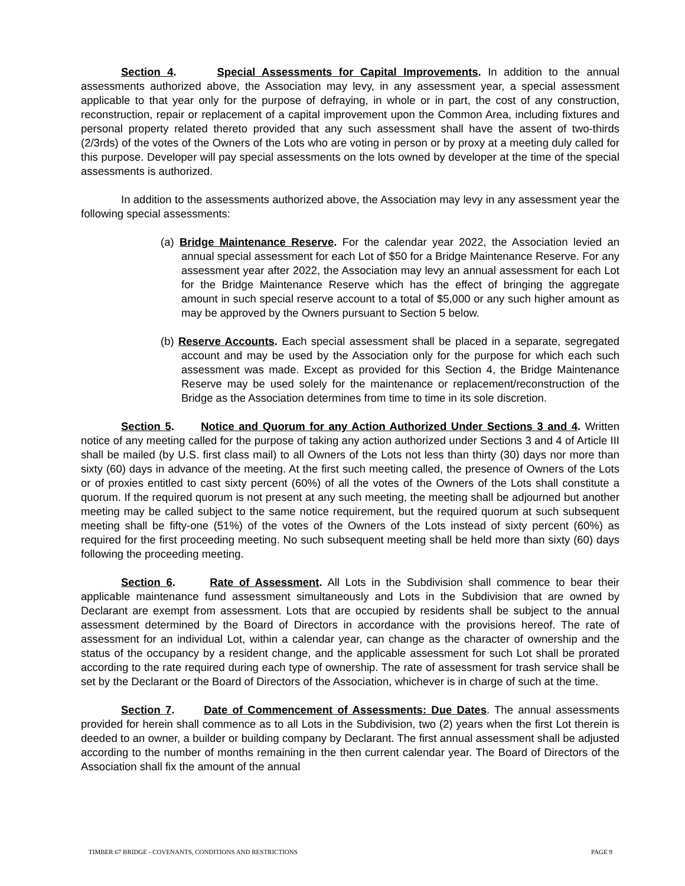Section 4. Special Assessments for Capital Improvements. In addition to the annual assessments authorized above, the Association may levy, in any assessment year, a special assessment applicable to that year only for the purpose of defraying, in whole or in part, the cost of any construction, reconstruction, repair or replacement of a capital improvement upon the Common Area, including fixtures and personal property related thereto provided that any such assessment shall have the assent of two-thirds (2/3rds) of the votes of the Owners of the Lots who are voting in person or by proxy at a meeting duly called for this purpose. Developer will pay special assessments on the lots owned by developer at the time of the special assessments is authorized.
In addition to the assessments authorized above, the Association may levy in any assessment year the following special assessments:
(a) Bridge Maintenance Reserve. For the calendar year 2022, the Association levied an annual special assessment for each Lot of $50 for a Bridge Maintenance Reserve. For any assessment year after 2022, the Association may levy an annual assessment for each Lot for the Bridge Maintenance Reserve which has the effect of bringing the aggregate amount in such special reserve account to a total of $5,000 or any such higher amount as may be approved by the Owners pursuant to Section 5 below.
(b) Reserve Accounts. Each special assessment shall be placed in a separate, segregated account and may be used by the Association only for the purpose for which each such assessment was made. Except as provided for this Section 4, the Bridge Maintenance Reserve may be used solely for the maintenance or replacement/reconstruction of the Bridge as the Association determines from time to time in its sole discretion.
Section 5. Notice and Quorum for any Action Authorized Under Sections 3 and 4. Written notice of any meeting called for the purpose of taking any action authorized under Sections 3 and 4 of Article III shall be mailed (by U.S. first class mail) to all Owners of the Lots not less than thirty (30) days nor more than sixty (60) days in advance of the meeting. At the first such meeting called, the presence of Owners of the Lots or of proxies entitled to cast sixty percent (60%) of all the votes of the Owners of the Lots shall constitute a quorum. If the required quorum is not present at any such meeting, the meeting shall be adjourned but another meeting may be called subject to the same notice requirement, but the required quorum at such subsequent meeting shall be fifty-one (51%) of the votes of the Owners of the Lots instead of sixty percent (60%) as required for the first proceeding meeting. No such subsequent meeting shall be held more than sixty (60) days following the proceeding meeting.
Section 6. Rate of Assessment. All Lots in the Subdivision shall commence to bear their applicable maintenance fund assessment simultaneously and Lots in the Subdivision that are owned by Declarant are exempt from assessment. Lots that are occupied by residents shall be subject to the annual assessment determined by the Board of Directors in accordance with the provisions hereof. The rate of assessment for an individual Lot, within a calendar year, can change as the character of ownership and the status of the occupancy by a resident change, and the applicable assessment for such Lot shall be prorated according to the rate required during each type of ownership. The rate of assessment for trash service shall be set by the Declarant or the Board of Directors of the Association, whichever is in charge of such at the time.
Section 7. Date of Commencement of Assessments: Due Dates. The annual assessments provided for herein shall commence as to all Lots in the Subdivision, two (2) years when the first Lot therein is deeded to an owner, a builder or building company by Declarant. The first annual assessment shall be adjusted according to the number of months remaining in the then current calendar year. The Board of Directors of the Association shall fix the amount of the annual
TIMBER 67 BRIDGE - COVENANTS, CONDITIONS AND RESTRICTIONS PAGE 9